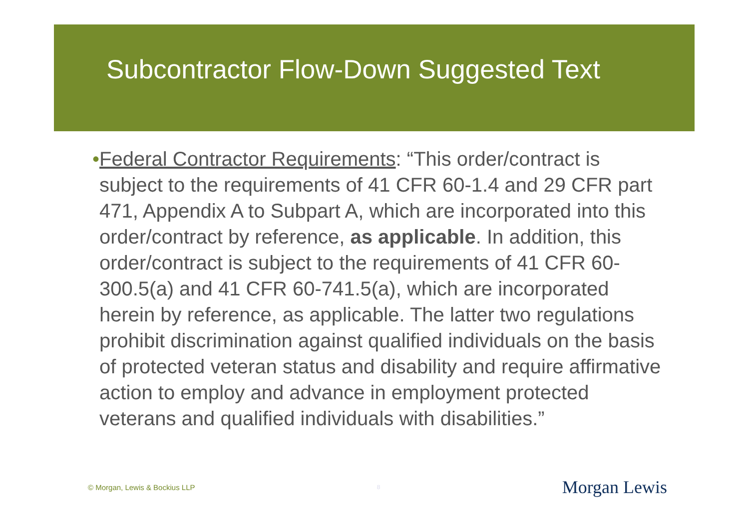Subcontractor Flow-Down Suggested Text
• Federal Contractor Requirements: “This order/contract is subject to the requirements of 41 CFR 60-1.4 and 29 CFR part 471, Appendix A to Subpart A, which are incorporated into this order/contract by reference, as applicable. In addition, this order/contract is subject to the requirements of 41 CFR 60-300.5(a) and 41 CFR 60-741.5(a), which are incorporated herein by reference, as applicable. The latter two regulations prohibit discrimination against qualified individuals on the basis of protected veteran status and disability and require affirmative action to employ and advance in employment protected veterans and qualified individuals with disabilities.”
© Morgan, Lewis & Bockius LLP 8 Morgan Lewis